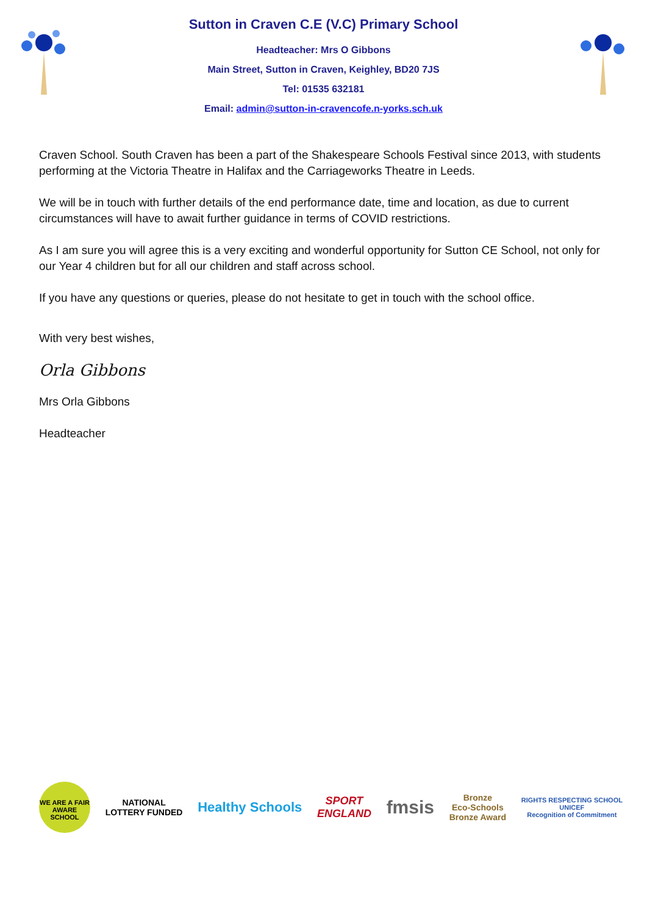Sutton in Craven C.E (V.C) Primary School
Headteacher: Mrs O Gibbons
Main Street, Sutton in Craven, Keighley, BD20 7JS
Tel: 01535 632181
Email: admin@sutton-in-cravencofe.n-yorks.sch.uk
Craven School. South Craven has been a part of the Shakespeare Schools Festival since 2013, with students performing at the Victoria Theatre in Halifax and the Carriageworks Theatre in Leeds.
We will be in touch with further details of the end performance date, time and location, as due to current circumstances will have to await further guidance in terms of COVID restrictions.
As I am sure you will agree this is a very exciting and wonderful opportunity for Sutton CE School, not only for our Year 4 children but for all our children and staff across school.
If you have any questions or queries, please do not hesitate to get in touch with the school office.
With very best wishes,
Orla Gibbons
Mrs Orla Gibbons
Headteacher
WE ARE A FAIR AWARE SCHOOL
NATIONAL
LOTTERY FUNDED
Healthy Schools
SPORT
ENGLAND
fmsis
Bronze
Eco-Schools
Bronze Award
RIGHTS RESPECTING SCHOOL
UNICEF
Recognition of Commitment